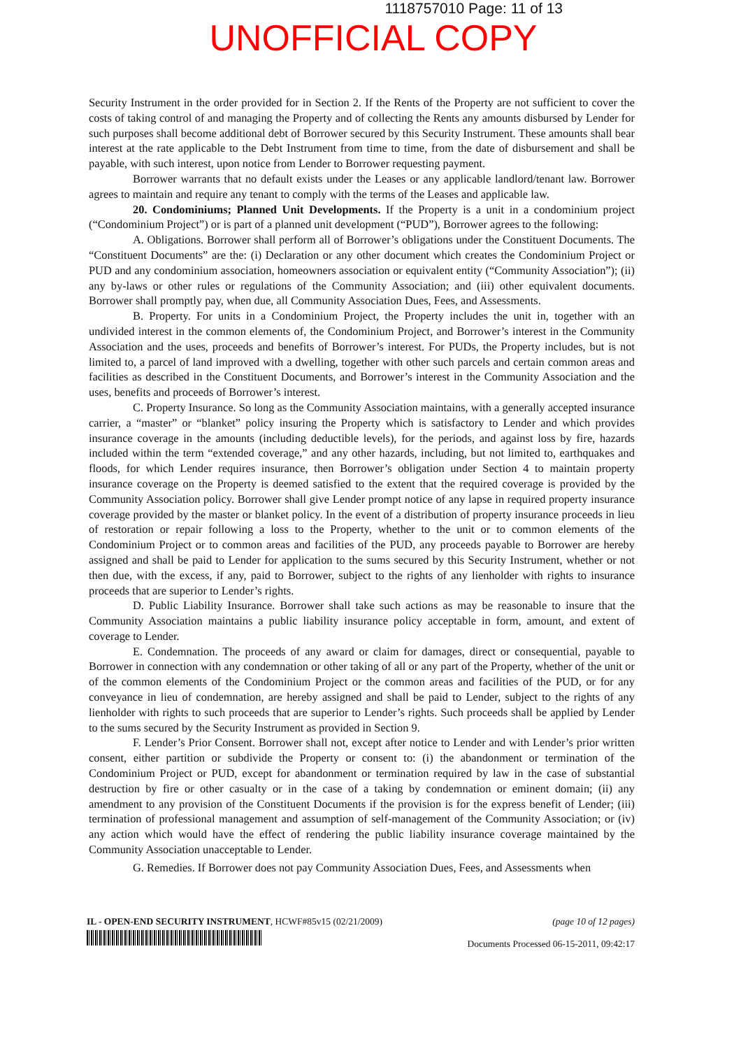1118757010 Page: 11 of 13
UNOFFICIAL COPY
Security Instrument in the order provided for in Section 2. If the Rents of the Property are not sufficient to cover the costs of taking control of and managing the Property and of collecting the Rents any amounts disbursed by Lender for such purposes shall become additional debt of Borrower secured by this Security Instrument. These amounts shall bear interest at the rate applicable to the Debt Instrument from time to time, from the date of disbursement and shall be payable, with such interest, upon notice from Lender to Borrower requesting payment.
Borrower warrants that no default exists under the Leases or any applicable landlord/tenant law. Borrower agrees to maintain and require any tenant to comply with the terms of the Leases and applicable law.
20. Condominiums; Planned Unit Developments. If the Property is a unit in a condominium project (“Condominium Project”) or is part of a planned unit development (“PUD”), Borrower agrees to the following:
A. Obligations. Borrower shall perform all of Borrower’s obligations under the Constituent Documents. The “Constituent Documents” are the: (i) Declaration or any other document which creates the Condominium Project or PUD and any condominium association, homeowners association or equivalent entity (“Community Association”); (ii) any by-laws or other rules or regulations of the Community Association; and (iii) other equivalent documents. Borrower shall promptly pay, when due, all Community Association Dues, Fees, and Assessments.
B. Property. For units in a Condominium Project, the Property includes the unit in, together with an undivided interest in the common elements of, the Condominium Project, and Borrower’s interest in the Community Association and the uses, proceeds and benefits of Borrower’s interest. For PUDs, the Property includes, but is not limited to, a parcel of land improved with a dwelling, together with other such parcels and certain common areas and facilities as described in the Constituent Documents, and Borrower’s interest in the Community Association and the uses, benefits and proceeds of Borrower’s interest.
C. Property Insurance. So long as the Community Association maintains, with a generally accepted insurance carrier, a “master” or “blanket” policy insuring the Property which is satisfactory to Lender and which provides insurance coverage in the amounts (including deductible levels), for the periods, and against loss by fire, hazards included within the term “extended coverage,” and any other hazards, including, but not limited to, earthquakes and floods, for which Lender requires insurance, then Borrower’s obligation under Section 4 to maintain property insurance coverage on the Property is deemed satisfied to the extent that the required coverage is provided by the Community Association policy. Borrower shall give Lender prompt notice of any lapse in required property insurance coverage provided by the master or blanket policy. In the event of a distribution of property insurance proceeds in lieu of restoration or repair following a loss to the Property, whether to the unit or to common elements of the Condominium Project or to common areas and facilities of the PUD, any proceeds payable to Borrower are hereby assigned and shall be paid to Lender for application to the sums secured by this Security Instrument, whether or not then due, with the excess, if any, paid to Borrower, subject to the rights of any lienholder with rights to insurance proceeds that are superior to Lender’s rights.
D. Public Liability Insurance. Borrower shall take such actions as may be reasonable to insure that the Community Association maintains a public liability insurance policy acceptable in form, amount, and extent of coverage to Lender.
E. Condemnation. The proceeds of any award or claim for damages, direct or consequential, payable to Borrower in connection with any condemnation or other taking of all or any part of the Property, whether of the unit or of the common elements of the Condominium Project or the common areas and facilities of the PUD, or for any conveyance in lieu of condemnation, are hereby assigned and shall be paid to Lender, subject to the rights of any lienholder with rights to such proceeds that are superior to Lender’s rights. Such proceeds shall be applied by Lender to the sums secured by the Security Instrument as provided in Section 9.
F. Lender’s Prior Consent. Borrower shall not, except after notice to Lender and with Lender’s prior written consent, either partition or subdivide the Property or consent to: (i) the abandonment or termination of the Condominium Project or PUD, except for abandonment or termination required by law in the case of substantial destruction by fire or other casualty or in the case of a taking by condemnation or eminent domain; (ii) any amendment to any provision of the Constituent Documents if the provision is for the express benefit of Lender; (iii) termination of professional management and assumption of self-management of the Community Association; or (iv) any action which would have the effect of rendering the public liability insurance coverage maintained by the Community Association unacceptable to Lender.
G. Remedies. If Borrower does not pay Community Association Dues, Fees, and Assessments when
IL - OPEN-END SECURITY INSTRUMENT, HCWF#85v15 (02/21/2009)
(page 10 of 12 pages)
Documents Processed 06-15-2011, 09:42:17
Property of Cook County Clerk's Office